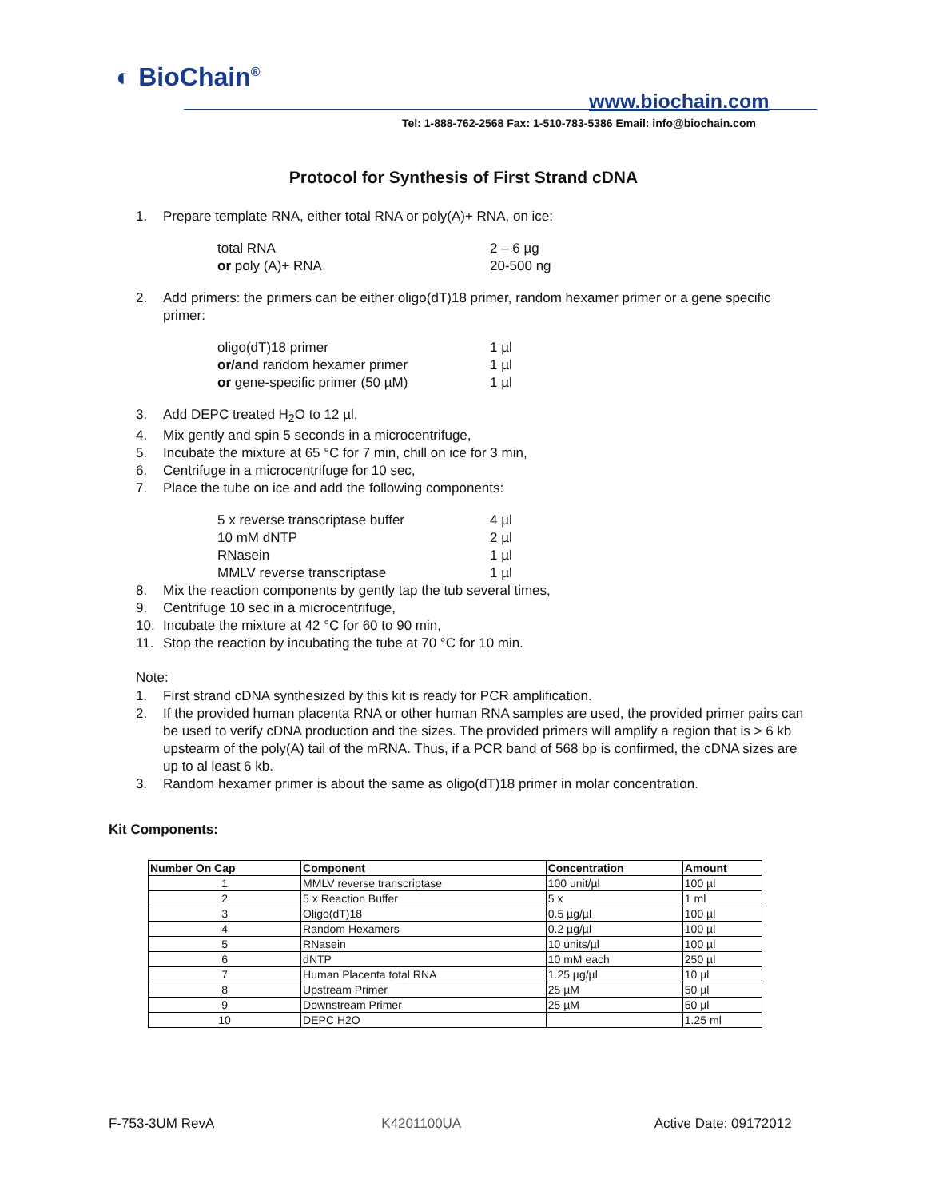◐ BioChain<sup>®</sup>
www.biochain.com
Tel: 1-888-762-2568 Fax: 1-510-783-5386 Email: info@biochain.com
Protocol for Synthesis of First Strand cDNA
1. Prepare template RNA, either total RNA or poly(A)+ RNA, on ice:
total RNA 2 – 6 µg
or poly (A)+ RNA 20-500 ng
2. Add primers: the primers can be either oligo(dT)18 primer, random hexamer primer or a gene specific primer:
oligo(dT)18 primer 1 µl
or/and random hexamer primer 1 µl
or gene-specific primer (50 µM) 1 µl
3. Add DEPC treated H<sub>2</sub>O to 12 µl,
4. Mix gently and spin 5 seconds in a microcentrifuge,
5. Incubate the mixture at 65 °C for 7 min, chill on ice for 3 min,
6. Centrifuge in a microcentrifuge for 10 sec,
7. Place the tube on ice and add the following components:
5 x reverse transcriptase buffer 4 µl
10 mM dNTP 2 µl
RNasein 1 µl
MMLV reverse transcriptase 1 µl
8. Mix the reaction components by gently tap the tub several times,
9. Centrifuge 10 sec in a microcentrifuge,
10. Incubate the mixture at 42 °C for 60 to 90 min,
11. Stop the reaction by incubating the tube at 70 °C for 10 min.
Note:
1. First strand cDNA synthesized by this kit is ready for PCR amplification.
2. If the provided human placenta RNA or other human RNA samples are used, the provided primer pairs can be used to verify cDNA production and the sizes. The provided primers will amplify a region that is > 6 kb upstearm of the poly(A) tail of the mRNA. Thus, if a PCR band of 568 bp is confirmed, the cDNA sizes are up to al least 6 kb.
3. Random hexamer primer is about the same as oligo(dT)18 primer in molar concentration.
Kit Components:
| Number On Cap | Component | Concentration | Amount |
| --- | --- | --- | --- |
| 1 | MMLV reverse transcriptase | 100 unit/µl | 100 µl |
| 2 | 5 x Reaction Buffer | 5 x | 1 ml |
| 3 | Oligo(dT)18 | 0.5 µg/µl | 100 µl |
| 4 | Random Hexamers | 0.2 µg/µl | 100 µl |
| 5 | RNasein | 10 units/µl | 100 µl |
| 6 | dNTP | 10 mM each | 250 µl |
| 7 | Human Placenta total RNA | 1.25 µg/µl | 10 µl |
| 8 | Upstream Primer | 25 µM | 50 µl |
| 9 | Downstream Primer | 25 µM | 50 µl |
| 10 | DEPC H2O | | 1.25 ml |
F-753-3UM RevA K4201100UA Active Date: 09172012